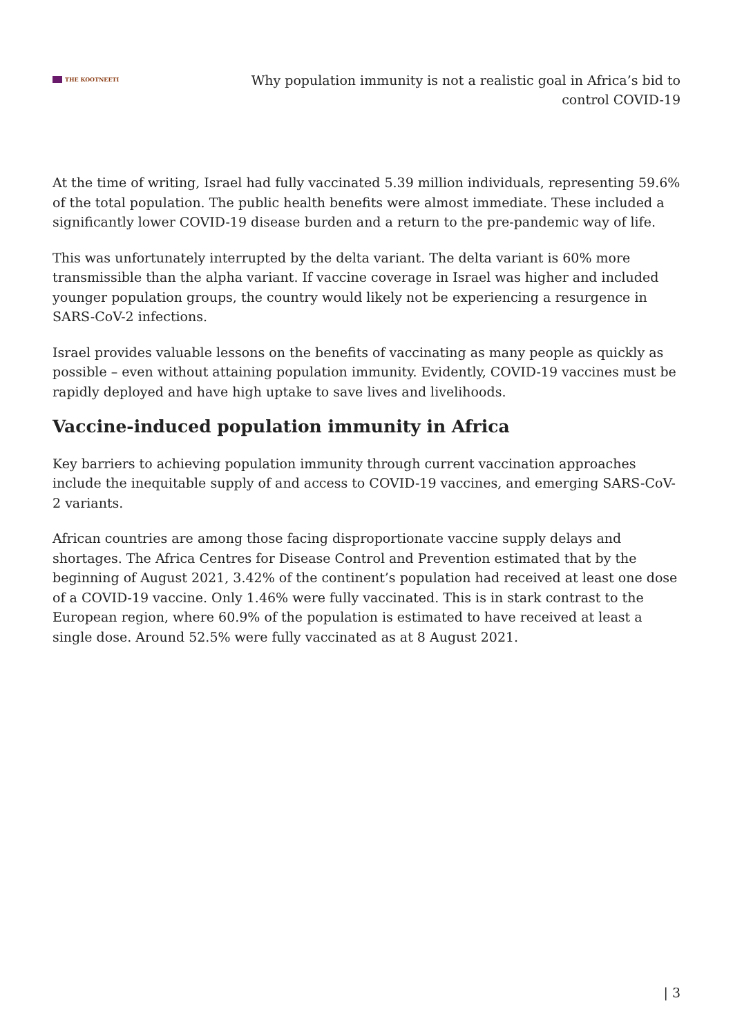THE KOOTNEETI
Why population immunity is not a realistic goal in Africa’s bid to control COVID-19
At the time of writing, Israel had fully vaccinated 5.39 million individuals, representing 59.6% of the total population. The public health benefits were almost immediate. These included a significantly lower COVID-19 disease burden and a return to the pre-pandemic way of life.
This was unfortunately interrupted by the delta variant. The delta variant is 60% more transmissible than the alpha variant. If vaccine coverage in Israel was higher and included younger population groups, the country would likely not be experiencing a resurgence in SARS-CoV-2 infections.
Israel provides valuable lessons on the benefits of vaccinating as many people as quickly as possible – even without attaining population immunity. Evidently, COVID-19 vaccines must be rapidly deployed and have high uptake to save lives and livelihoods.
Vaccine-induced population immunity in Africa
Key barriers to achieving population immunity through current vaccination approaches include the inequitable supply of and access to COVID-19 vaccines, and emerging SARS-CoV-2 variants.
African countries are among those facing disproportionate vaccine supply delays and shortages. The Africa Centres for Disease Control and Prevention estimated that by the beginning of August 2021, 3.42% of the continent’s population had received at least one dose of a COVID-19 vaccine. Only 1.46% were fully vaccinated. This is in stark contrast to the European region, where 60.9% of the population is estimated to have received at least a single dose. Around 52.5% were fully vaccinated as at 8 August 2021.
| 3